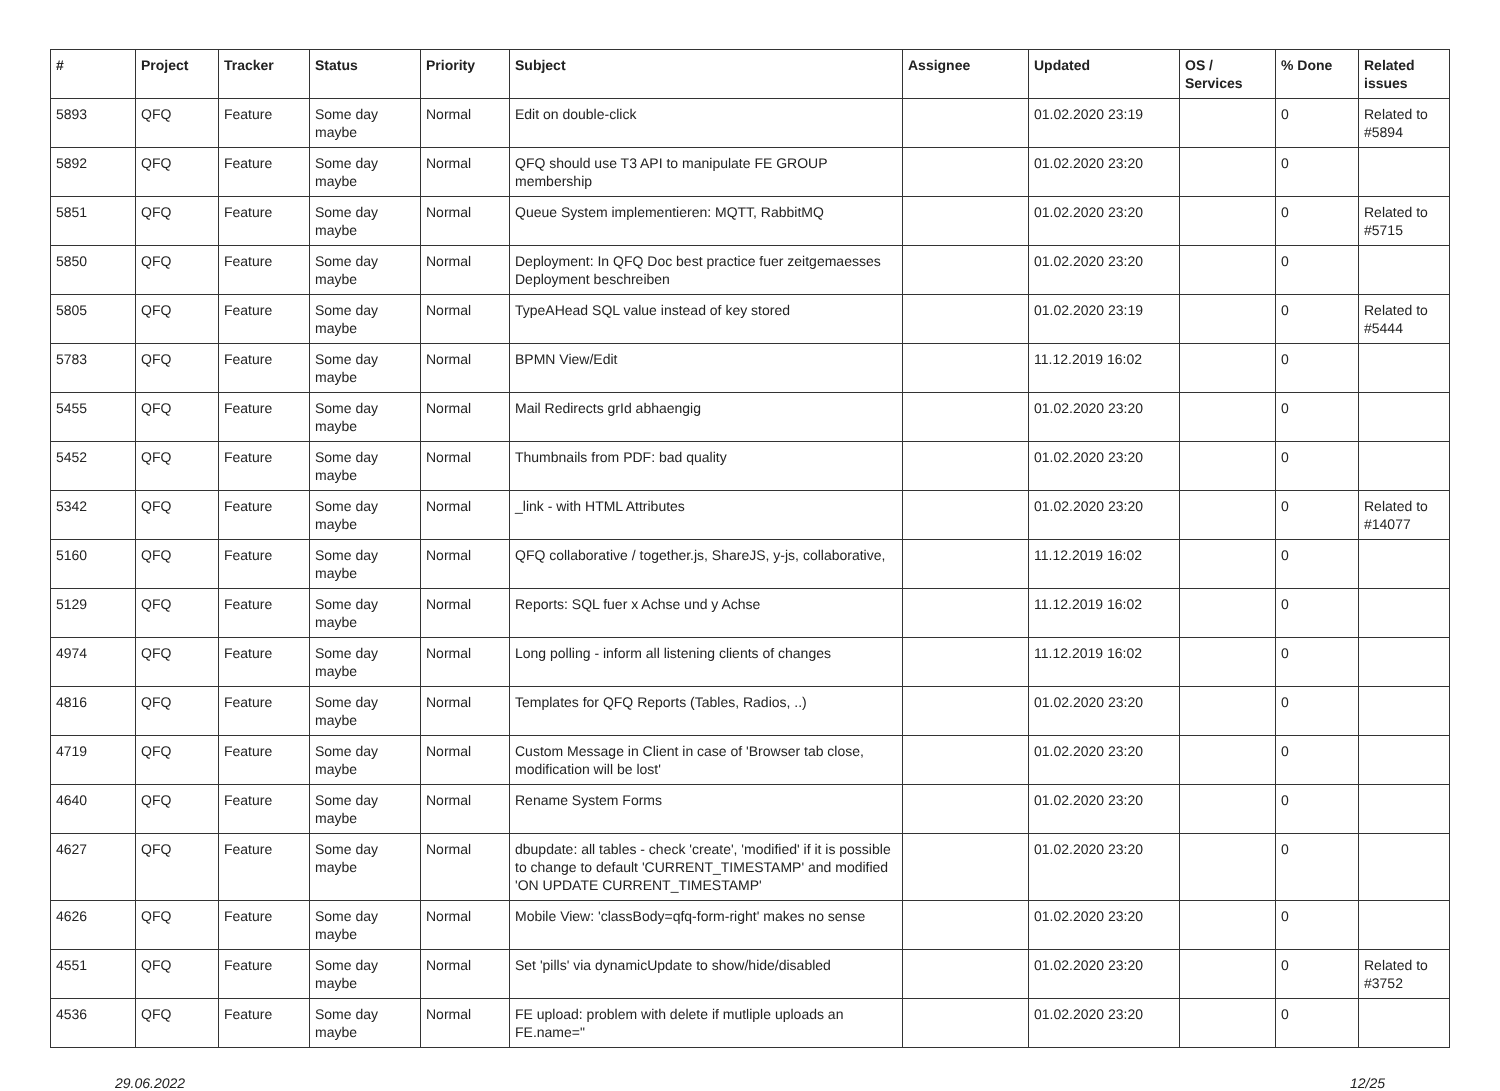| # | Project | Tracker | Status | Priority | Subject | Assignee | Updated | OS / Services | % Done | Related issues |
| --- | --- | --- | --- | --- | --- | --- | --- | --- | --- | --- |
| 5893 | QFQ | Feature | Some day maybe | Normal | Edit on double-click | | 01.02.2020 23:19 | | 0 | Related to #5894 |
| 5892 | QFQ | Feature | Some day maybe | Normal | QFQ should use T3 API to manipulate FE GROUP membership | | 01.02.2020 23:20 | | 0 | |
| 5851 | QFQ | Feature | Some day maybe | Normal | Queue System implementieren: MQTT, RabbitMQ | | 01.02.2020 23:20 | | 0 | Related to #5715 |
| 5850 | QFQ | Feature | Some day maybe | Normal | Deployment: In QFQ Doc best practice fuer zeitgemaesses Deployment beschreiben | | 01.02.2020 23:20 | | 0 | |
| 5805 | QFQ | Feature | Some day maybe | Normal | TypeAHead SQL value instead of key stored | | 01.02.2020 23:19 | | 0 | Related to #5444 |
| 5783 | QFQ | Feature | Some day maybe | Normal | BPMN View/Edit | | 11.12.2019 16:02 | | 0 | |
| 5455 | QFQ | Feature | Some day maybe | Normal | Mail Redirects grId abhaengig | | 01.02.2020 23:20 | | 0 | |
| 5452 | QFQ | Feature | Some day maybe | Normal | Thumbnails from PDF: bad quality | | 01.02.2020 23:20 | | 0 | |
| 5342 | QFQ | Feature | Some day maybe | Normal | _link - with HTML Attributes | | 01.02.2020 23:20 | | 0 | Related to #14077 |
| 5160 | QFQ | Feature | Some day maybe | Normal | QFQ collaborative / together.js, ShareJS, y-js, collaborative, | | 11.12.2019 16:02 | | 0 | |
| 5129 | QFQ | Feature | Some day maybe | Normal | Reports: SQL fuer x Achse und y Achse | | 11.12.2019 16:02 | | 0 | |
| 4974 | QFQ | Feature | Some day maybe | Normal | Long polling - inform all listening clients of changes | | 11.12.2019 16:02 | | 0 | |
| 4816 | QFQ | Feature | Some day maybe | Normal | Templates for QFQ Reports (Tables, Radios, ..) | | 01.02.2020 23:20 | | 0 | |
| 4719 | QFQ | Feature | Some day maybe | Normal | Custom Message in Client in case of 'Browser tab close, modification will be lost' | | 01.02.2020 23:20 | | 0 | |
| 4640 | QFQ | Feature | Some day maybe | Normal | Rename System Forms | | 01.02.2020 23:20 | | 0 | |
| 4627 | QFQ | Feature | Some day maybe | Normal | dbupdate: all tables - check 'create', 'modified' if it is possible to change to default 'CURRENT_TIMESTAMP' and modified 'ON UPDATE CURRENT_TIMESTAMP' | | 01.02.2020 23:20 | | 0 | |
| 4626 | QFQ | Feature | Some day maybe | Normal | Mobile View: 'classBody=qfq-form-right' makes no sense | | 01.02.2020 23:20 | | 0 | |
| 4551 | QFQ | Feature | Some day maybe | Normal | Set 'pills' via dynamicUpdate to show/hide/disabled | | 01.02.2020 23:20 | | 0 | Related to #3752 |
| 4536 | QFQ | Feature | Some day maybe | Normal | FE upload: problem with delete if mutliple uploads an FE.name=" | | 01.02.2020 23:20 | | 0 | |
29.06.2022 12/25